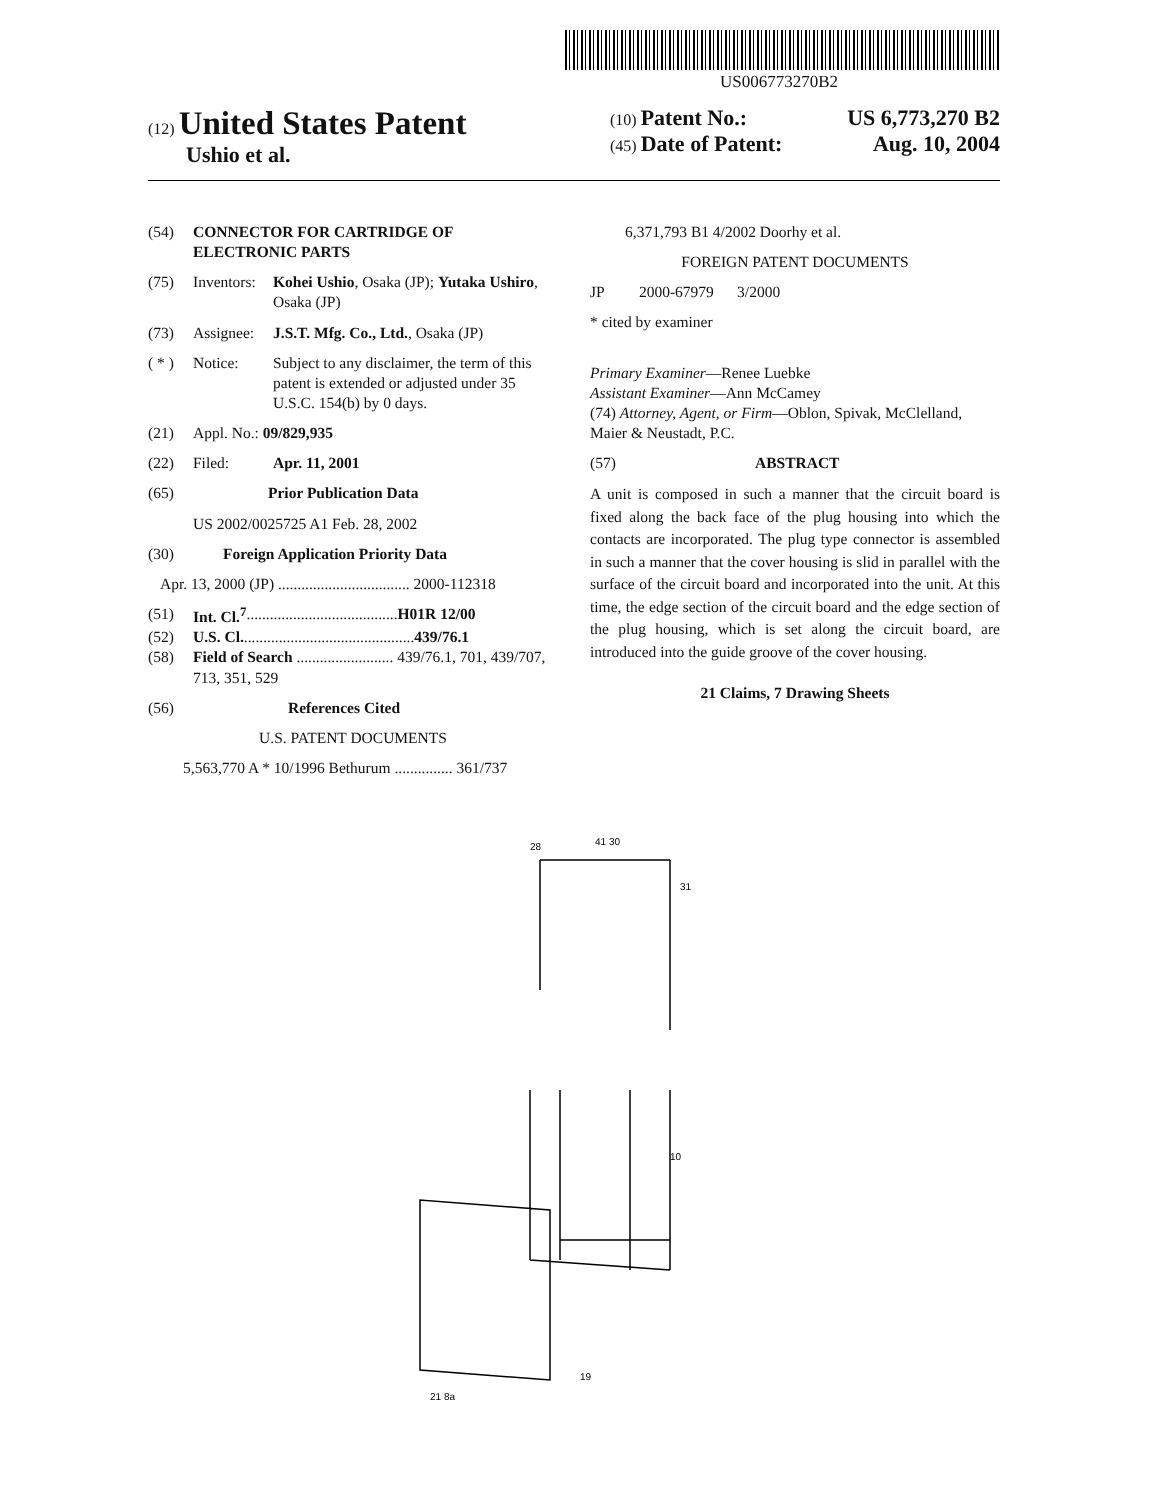US006773270B2
(12) United States Patent
Ushio et al.
(10) Patent No.: US 6,773,270 B2
(45) Date of Patent: Aug. 10, 2004
(54) CONNECTOR FOR CARTRIDGE OF ELECTRONIC PARTS
(75) Inventors: Kohei Ushio, Osaka (JP); Yutaka Ushiro, Osaka (JP)
(73) Assignee: J.S.T. Mfg. Co., Ltd., Osaka (JP)
( * ) Notice: Subject to any disclaimer, the term of this patent is extended or adjusted under 35 U.S.C. 154(b) by 0 days.
(21) Appl. No.: 09/829,935
(22) Filed: Apr. 11, 2001
(65) Prior Publication Data
US 2002/0025725 A1 Feb. 28, 2002
(30) Foreign Application Priority Data
Apr. 13, 2000 (JP) .................................. 2000-112318
(51) Int. Cl.<sup>7</sup> ....................................... H01R 12/00
(52) U.S. Cl. ............................................ 439/76.1
(58) Field of Search ......................... 439/76.1, 701, 439/707, 713, 351, 529
(56) References Cited
U.S. PATENT DOCUMENTS
5,563,770 A * 10/1996 Bethurum ............... 361/737
6,371,793 B1 4/2002 Doorhy et al.
FOREIGN PATENT DOCUMENTS
JP 2000-67979 3/2000
* cited by examiner
Primary Examiner—Renee Luebke
Assistant Examiner—Ann McCamey
(74) Attorney, Agent, or Firm—Oblon, Spivak, McClelland, Maier & Neustadt, P.C.
(57) ABSTRACT
A unit is composed in such a manner that the circuit board is fixed along the back face of the plug housing into which the contacts are incorporated. The plug type connector is assembled in such a manner that the cover housing is slid in parallel with the surface of the circuit board and incorporated into the unit. At this time, the edge section of the circuit board and the edge section of the plug housing, which is set along the circuit board, are introduced into the guide groove of the cover housing.
21 Claims, 7 Drawing Sheets
28
41 30
31
10
19
21 8a